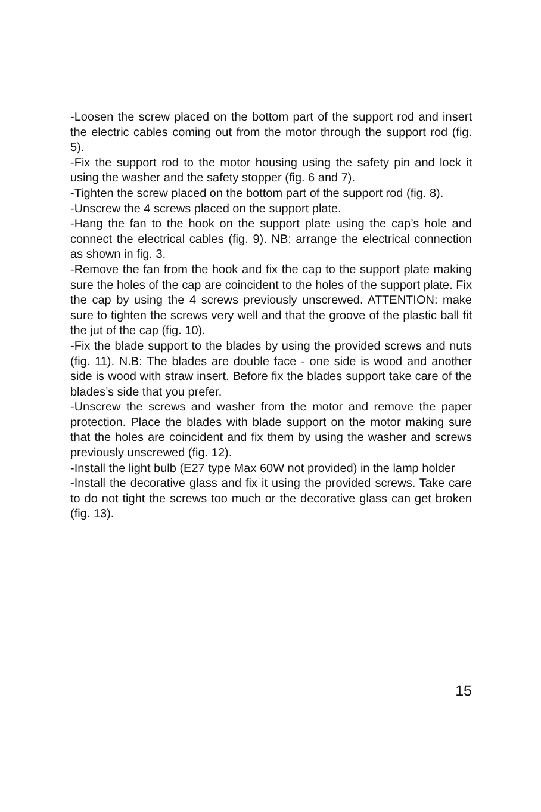-Loosen the screw placed on the bottom part of the support rod and insert the electric cables coming out from the motor through the support rod (fig. 5).
-Fix the support rod to the motor housing using the safety pin and lock it using the washer and the safety stopper (fig. 6 and 7).
-Tighten the screw placed on the bottom part of the support rod (fig. 8).
-Unscrew the 4 screws placed on the support plate.
-Hang the fan to the hook on the support plate using the cap’s hole and connect the electrical cables (fig. 9). NB: arrange the electrical connection as shown in fig. 3.
-Remove the fan from the hook and fix the cap to the support plate making sure the holes of the cap are coincident to the holes of the support plate. Fix the cap by using the 4 screws previously unscrewed. ATTENTION: make sure to tighten the screws very well and that the groove of the plastic ball fit the jut of the cap (fig. 10).
-Fix the blade support to the blades by using the provided screws and nuts (fig. 11). N.B: The blades are double face - one side is wood and another side is wood with straw insert. Before fix the blades support take care of the blades’s side that you prefer.
-Unscrew the screws and washer from the motor and remove the paper protection. Place the blades with blade support on the motor making sure that the holes are coincident and fix them by using the washer and screws previously unscrewed (fig. 12).
-Install the light bulb (E27 type Max 60W not provided) in the lamp holder
-Install the decorative glass and fix it using the provided screws. Take care to do not tight the screws too much or the decorative glass can get broken (fig. 13).
15